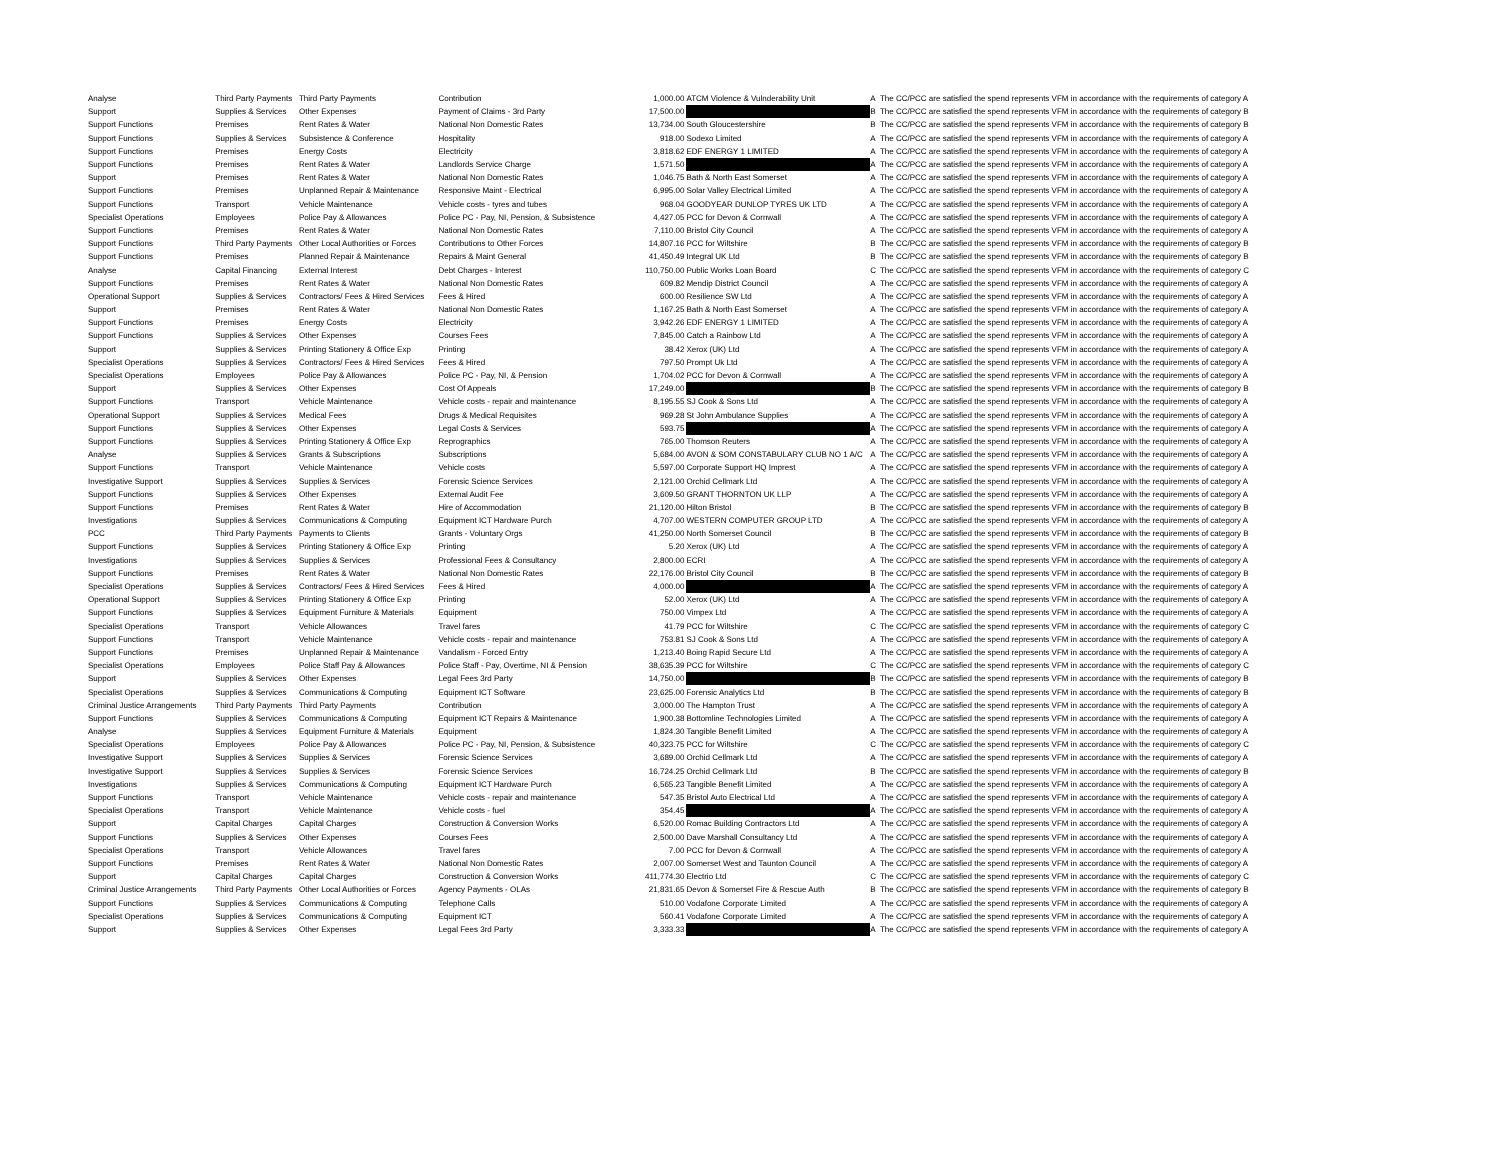| Analyse | Third Party Payments | Third Party Payments | Contribution | 1,000.00 | ATCM Violence & Vulnderability Unit | A | The CC/PCC are satisfied the spend represents VFM in accordance with the requirements of category A |
| Support | Supplies & Services | Other Expenses | Payment of Claims - 3rd Party | 17,500.00 | | B | The CC/PCC are satisfied the spend represents VFM in accordance with the requirements of category B |
| Support Functions | Premises | Rent Rates & Water | National Non Domestic Rates | 13,734.00 | South Gloucestershire | B | The CC/PCC are satisfied the spend represents VFM in accordance with the requirements of category B |
| Support Functions | Supplies & Services | Subsistence & Conference | Hospitality | 918.00 | Sodexo Limited | A | The CC/PCC are satisfied the spend represents VFM in accordance with the requirements of category A |
| Support Functions | Premises | Energy Costs | Electricity | 3,818.62 | EDF ENERGY 1 LIMITED | A | The CC/PCC are satisfied the spend represents VFM in accordance with the requirements of category A |
| Support Functions | Premises | Rent Rates & Water | Landlords Service Charge | 1,571.50 | | A | The CC/PCC are satisfied the spend represents VFM in accordance with the requirements of category A |
| Support | Premises | Rent Rates & Water | National Non Domestic Rates | 1,046.75 | Bath & North East Somerset | A | The CC/PCC are satisfied the spend represents VFM in accordance with the requirements of category A |
| Support Functions | Premises | Unplanned Repair & Maintenance | Responsive Maint - Electrical | 6,995.00 | Solar Valley Electrical Limited | A | The CC/PCC are satisfied the spend represents VFM in accordance with the requirements of category A |
| Support Functions | Transport | Vehicle Maintenance | Vehicle costs - tyres and tubes | 968.04 | GOODYEAR DUNLOP TYRES UK LTD | A | The CC/PCC are satisfied the spend represents VFM in accordance with the requirements of category A |
| Specialist Operations | Employees | Police Pay & Allowances | Police PC - Pay, NI, Pension, & Subsistence | 4,427.05 | PCC for Devon & Cornwall | A | The CC/PCC are satisfied the spend represents VFM in accordance with the requirements of category A |
| Support Functions | Premises | Rent Rates & Water | National Non Domestic Rates | 7,110.00 | Bristol City Council | A | The CC/PCC are satisfied the spend represents VFM in accordance with the requirements of category A |
| Support Functions | Third Party Payments | Other Local Authorities or Forces | Contributions to Other Forces | 14,807.16 | PCC for Wiltshire | B | The CC/PCC are satisfied the spend represents VFM in accordance with the requirements of category B |
| Support Functions | Premises | Planned Repair & Maintenance | Repairs & Maint General | 41,450.49 | Integral UK Ltd | B | The CC/PCC are satisfied the spend represents VFM in accordance with the requirements of category B |
| Analyse | Capital Financing | External Interest | Debt Charges - Interest | 110,750.00 | Public Works Loan Board | C | The CC/PCC are satisfied the spend represents VFM in accordance with the requirements of category C |
| Support Functions | Premises | Rent Rates & Water | National Non Domestic Rates | 609.82 | Mendip District Council | A | The CC/PCC are satisfied the spend represents VFM in accordance with the requirements of category A |
| Operational Support | Supplies & Services | Contractors/ Fees & Hired Services | Fees & Hired | 600.00 | Resilience SW Ltd | A | The CC/PCC are satisfied the spend represents VFM in accordance with the requirements of category A |
| Support | Premises | Rent Rates & Water | National Non Domestic Rates | 1,167.25 | Bath & North East Somerset | A | The CC/PCC are satisfied the spend represents VFM in accordance with the requirements of category A |
| Support Functions | Premises | Energy Costs | Electricity | 3,942.26 | EDF ENERGY 1 LIMITED | A | The CC/PCC are satisfied the spend represents VFM in accordance with the requirements of category A |
| Support Functions | Supplies & Services | Other Expenses | Courses Fees | 7,845.00 | Catch a Rainbow Ltd | A | The CC/PCC are satisfied the spend represents VFM in accordance with the requirements of category A |
| Support | Supplies & Services | Printing Stationery & Office Exp | Printing | 38.42 | Xerox (UK) Ltd | A | The CC/PCC are satisfied the spend represents VFM in accordance with the requirements of category A |
| Specialist Operations | Supplies & Services | Contractors/ Fees & Hired Services | Fees & Hired | 797.50 | Prompt Uk Ltd | A | The CC/PCC are satisfied the spend represents VFM in accordance with the requirements of category A |
| Specialist Operations | Employees | Police Pay & Allowances | Police PC - Pay, NI, & Pension | 1,704.02 | PCC for Devon & Cornwall | A | The CC/PCC are satisfied the spend represents VFM in accordance with the requirements of category A |
| Support | Supplies & Services | Other Expenses | Cost Of Appeals | 17,249.00 | | B | The CC/PCC are satisfied the spend represents VFM in accordance with the requirements of category B |
| Support Functions | Transport | Vehicle Maintenance | Vehicle costs - repair and maintenance | 8,195.55 | SJ Cook & Sons Ltd | A | The CC/PCC are satisfied the spend represents VFM in accordance with the requirements of category A |
| Operational Support | Supplies & Services | Medical Fees | Drugs & Medical Requisites | 969.28 | St John Ambulance Supplies | A | The CC/PCC are satisfied the spend represents VFM in accordance with the requirements of category A |
| Support Functions | Supplies & Services | Other Expenses | Legal Costs & Services | 593.75 | | A | The CC/PCC are satisfied the spend represents VFM in accordance with the requirements of category A |
| Support Functions | Supplies & Services | Printing Stationery & Office Exp | Reprographics | 765.00 | Thomson Reuters | A | The CC/PCC are satisfied the spend represents VFM in accordance with the requirements of category A |
| Analyse | Supplies & Services | Grants & Subscriptions | Subscriptions | 5,684.00 | AVON & SOM CONSTABULARY CLUB NO 1 A/C | A | The CC/PCC are satisfied the spend represents VFM in accordance with the requirements of category A |
| Support Functions | Transport | Vehicle Maintenance | Vehicle costs | 5,597.00 | Corporate Support HQ Imprest | A | The CC/PCC are satisfied the spend represents VFM in accordance with the requirements of category A |
| Investigative Support | Supplies & Services | Supplies & Services | Forensic Science Services | 2,121.00 | Orchid Cellmark Ltd | A | The CC/PCC are satisfied the spend represents VFM in accordance with the requirements of category A |
| Support Functions | Supplies & Services | Other Expenses | External Audit Fee | 3,609.50 | GRANT THORNTON UK LLP | A | The CC/PCC are satisfied the spend represents VFM in accordance with the requirements of category A |
| Support Functions | Premises | Rent Rates & Water | Hire of Accommodation | 21,120.00 | Hilton Bristol | B | The CC/PCC are satisfied the spend represents VFM in accordance with the requirements of category B |
| Investigations | Supplies & Services | Communications & Computing | Equipment ICT Hardware Purch | 4,707.00 | WESTERN COMPUTER GROUP LTD | A | The CC/PCC are satisfied the spend represents VFM in accordance with the requirements of category A |
| PCC | Third Party Payments | Payments to Clients | Grants - Voluntary Orgs | 41,250.00 | North Somerset Council | B | The CC/PCC are satisfied the spend represents VFM in accordance with the requirements of category B |
| Support Functions | Supplies & Services | Printing Stationery & Office Exp | Printing | 5.20 | Xerox (UK) Ltd | A | The CC/PCC are satisfied the spend represents VFM in accordance with the requirements of category A |
| Investigations | Supplies & Services | Supplies & Services | Professional Fees & Consultancy | 2,800.00 | ECRI | A | The CC/PCC are satisfied the spend represents VFM in accordance with the requirements of category A |
| Support Functions | Premises | Rent Rates & Water | National Non Domestic Rates | 22,176.00 | Bristol City Council | B | The CC/PCC are satisfied the spend represents VFM in accordance with the requirements of category B |
| Specialist Operations | Supplies & Services | Contractors/ Fees & Hired Services | Fees & Hired | 4,000.00 | | A | The CC/PCC are satisfied the spend represents VFM in accordance with the requirements of category A |
| Operational Support | Supplies & Services | Printing Stationery & Office Exp | Printing | 52.00 | Xerox (UK) Ltd | A | The CC/PCC are satisfied the spend represents VFM in accordance with the requirements of category A |
| Support Functions | Supplies & Services | Equipment Furniture & Materials | Equipment | 750.00 | Vimpex Ltd | A | The CC/PCC are satisfied the spend represents VFM in accordance with the requirements of category A |
| Specialist Operations | Transport | Vehicle Allowances | Travel fares | 41.79 | PCC for Wiltshire | C | The CC/PCC are satisfied the spend represents VFM in accordance with the requirements of category C |
| Support Functions | Transport | Vehicle Maintenance | Vehicle costs - repair and maintenance | 753.81 | SJ Cook & Sons Ltd | A | The CC/PCC are satisfied the spend represents VFM in accordance with the requirements of category A |
| Support Functions | Premises | Unplanned Repair & Maintenance | Vandalism - Forced Entry | 1,213.40 | Boing Rapid Secure Ltd | A | The CC/PCC are satisfied the spend represents VFM in accordance with the requirements of category A |
| Specialist Operations | Employees | Police Staff Pay & Allowances | Police Staff - Pay, Overtime, NI & Pension | 38,635.39 | PCC for Wiltshire | C | The CC/PCC are satisfied the spend represents VFM in accordance with the requirements of category C |
| Support | Supplies & Services | Other Expenses | Legal Fees 3rd Party | 14,750.00 | | B | The CC/PCC are satisfied the spend represents VFM in accordance with the requirements of category B |
| Specialist Operations | Supplies & Services | Communications & Computing | Equipment ICT Software | 23,625.00 | Forensic Analytics Ltd | B | The CC/PCC are satisfied the spend represents VFM in accordance with the requirements of category B |
| Criminal Justice Arrangements | Third Party Payments | Third Party Payments | Contribution | 3,000.00 | The Hampton Trust | A | The CC/PCC are satisfied the spend represents VFM in accordance with the requirements of category A |
| Support Functions | Supplies & Services | Communications & Computing | Equipment ICT Repairs & Maintenance | 1,900.38 | Bottomline Technologies Limited | A | The CC/PCC are satisfied the spend represents VFM in accordance with the requirements of category A |
| Analyse | Supplies & Services | Equipment Furniture & Materials | Equipment | 1,824.30 | Tangible Benefit Limited | A | The CC/PCC are satisfied the spend represents VFM in accordance with the requirements of category A |
| Specialist Operations | Employees | Police Pay & Allowances | Police PC - Pay, NI, Pension, & Subsistence | 40,323.75 | PCC for Wiltshire | C | The CC/PCC are satisfied the spend represents VFM in accordance with the requirements of category C |
| Investigative Support | Supplies & Services | Supplies & Services | Forensic Science Services | 3,689.00 | Orchid Cellmark Ltd | A | The CC/PCC are satisfied the spend represents VFM in accordance with the requirements of category A |
| Investigative Support | Supplies & Services | Supplies & Services | Forensic Science Services | 16,724.25 | Orchid Cellmark Ltd | B | The CC/PCC are satisfied the spend represents VFM in accordance with the requirements of category B |
| Investigations | Supplies & Services | Communications & Computing | Equipment ICT Hardware Purch | 6,565.23 | Tangible Benefit Limited | A | The CC/PCC are satisfied the spend represents VFM in accordance with the requirements of category A |
| Support Functions | Transport | Vehicle Maintenance | Vehicle costs - repair and maintenance | 547.35 | Bristol Auto Electrical Ltd | A | The CC/PCC are satisfied the spend represents VFM in accordance with the requirements of category A |
| Specialist Operations | Transport | Vehicle Maintenance | Vehicle costs - fuel | 354.45 | | A | The CC/PCC are satisfied the spend represents VFM in accordance with the requirements of category A |
| Support | Capital Charges | Capital Charges | Construction & Conversion Works | 6,520.00 | Romac Building Contractors Ltd | A | The CC/PCC are satisfied the spend represents VFM in accordance with the requirements of category A |
| Support Functions | Supplies & Services | Other Expenses | Courses Fees | 2,500.00 | Dave Marshall Consultancy Ltd | A | The CC/PCC are satisfied the spend represents VFM in accordance with the requirements of category A |
| Specialist Operations | Transport | Vehicle Allowances | Travel fares | 7.00 | PCC for Devon & Cornwall | A | The CC/PCC are satisfied the spend represents VFM in accordance with the requirements of category A |
| Support Functions | Premises | Rent Rates & Water | National Non Domestic Rates | 2,007.00 | Somerset West and Taunton Council | A | The CC/PCC are satisfied the spend represents VFM in accordance with the requirements of category A |
| Support | Capital Charges | Capital Charges | Construction & Conversion Works | 411,774.30 | Electrio Ltd | C | The CC/PCC are satisfied the spend represents VFM in accordance with the requirements of category C |
| Criminal Justice Arrangements | Third Party Payments | Other Local Authorities or Forces | Agency Payments - OLAs | 21,831.65 | Devon & Somerset Fire & Rescue Auth | B | The CC/PCC are satisfied the spend represents VFM in accordance with the requirements of category B |
| Support Functions | Supplies & Services | Communications & Computing | Telephone Calls | 510.00 | Vodafone Corporate Limited | A | The CC/PCC are satisfied the spend represents VFM in accordance with the requirements of category A |
| Specialist Operations | Supplies & Services | Communications & Computing | Equipment ICT | 560.41 | Vodafone Corporate Limited | A | The CC/PCC are satisfied the spend represents VFM in accordance with the requirements of category A |
| Support | Supplies & Services | Other Expenses | Legal Fees 3rd Party | 3,333.33 | | A | The CC/PCC are satisfied the spend represents VFM in accordance with the requirements of category A |